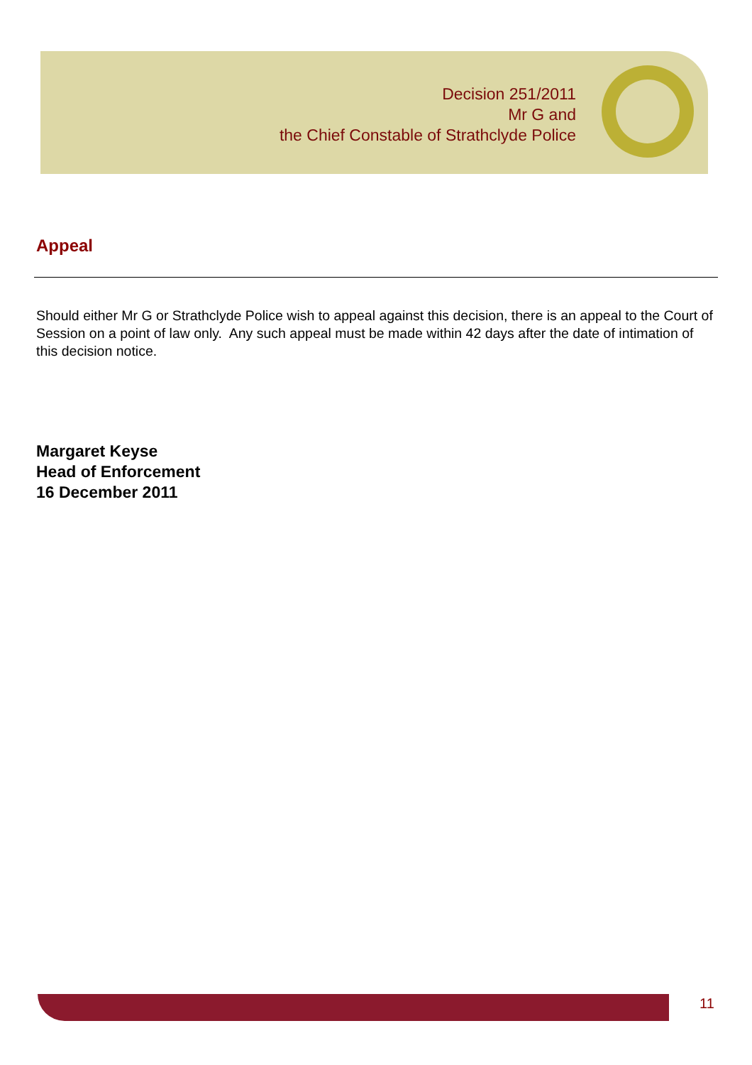Decision 251/2011
Mr G and
the Chief Constable of Strathclyde Police
Appeal
Should either Mr G or Strathclyde Police wish to appeal against this decision, there is an appeal to the Court of Session on a point of law only. Any such appeal must be made within 42 days after the date of intimation of this decision notice.
Margaret Keyse
Head of Enforcement
16 December 2011
11